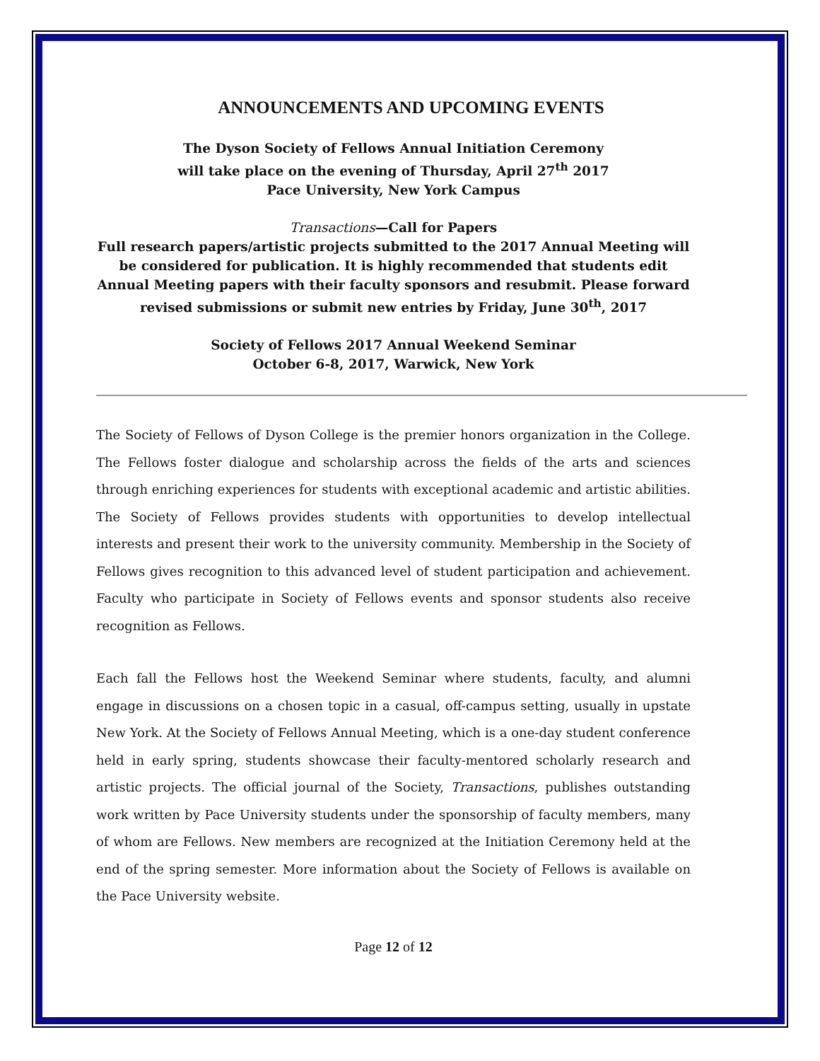ANNOUNCEMENTS AND UPCOMING EVENTS
The Dyson Society of Fellows Annual Initiation Ceremony
will take place on the evening of Thursday, April 27<sup>th</sup> 2017
Pace University, New York Campus
Transactions—Call for Papers
Full research papers/artistic projects submitted to the 2017 Annual Meeting will be considered for publication. It is highly recommended that students edit Annual Meeting papers with their faculty sponsors and resubmit. Please forward revised submissions or submit new entries by Friday, June 30<sup>th</sup>, 2017
Society of Fellows 2017 Annual Weekend Seminar
October 6-8, 2017, Warwick, New York
The Society of Fellows of Dyson College is the premier honors organization in the College. The Fellows foster dialogue and scholarship across the fields of the arts and sciences through enriching experiences for students with exceptional academic and artistic abilities. The Society of Fellows provides students with opportunities to develop intellectual interests and present their work to the university community. Membership in the Society of Fellows gives recognition to this advanced level of student participation and achievement. Faculty who participate in Society of Fellows events and sponsor students also receive recognition as Fellows.
Each fall the Fellows host the Weekend Seminar where students, faculty, and alumni engage in discussions on a chosen topic in a casual, off-campus setting, usually in upstate New York. At the Society of Fellows Annual Meeting, which is a one-day student conference held in early spring, students showcase their faculty-mentored scholarly research and artistic projects. The official journal of the Society, Transactions, publishes outstanding work written by Pace University students under the sponsorship of faculty members, many of whom are Fellows. New members are recognized at the Initiation Ceremony held at the end of the spring semester. More information about the Society of Fellows is available on the Pace University website.
Page 12 of 12